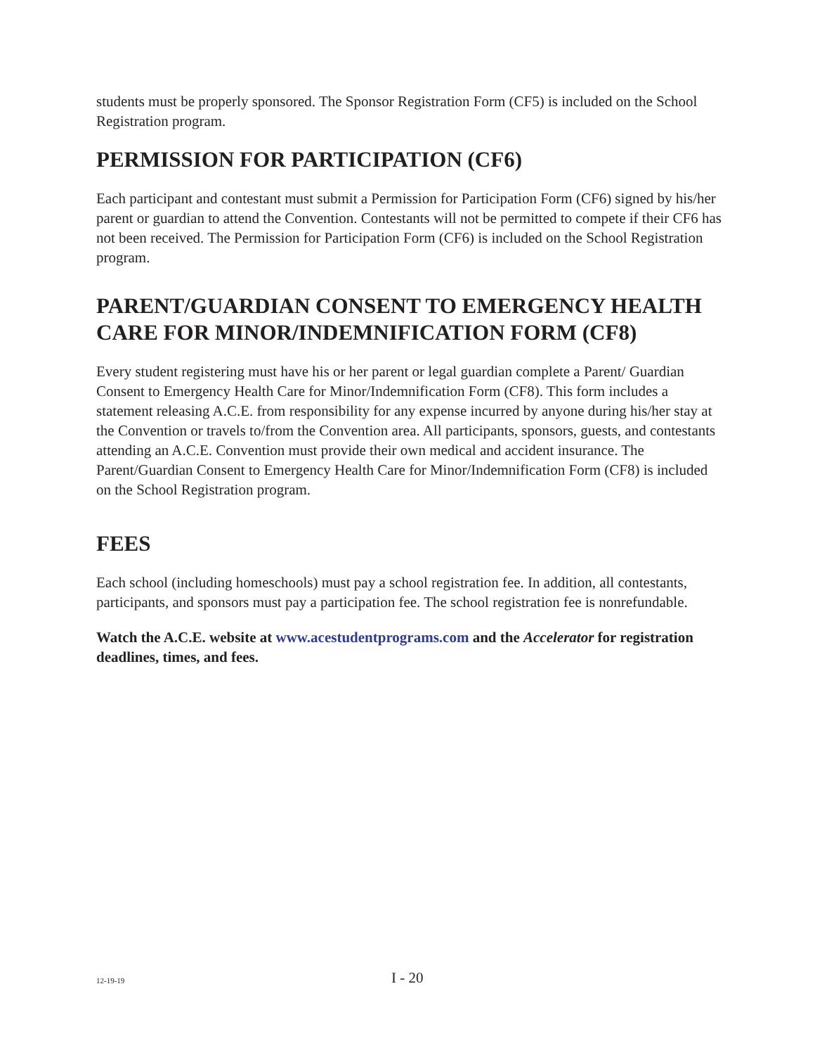students must be properly sponsored. The Sponsor Registration Form (CF5) is included on the School Registration program.
PERMISSION FOR PARTICIPATION (CF6)
Each participant and contestant must submit a Permission for Participation Form (CF6) signed by his/her parent or guardian to attend the Convention. Contestants will not be permitted to compete if their CF6 has not been received. The Permission for Participation Form (CF6) is included on the School Registration program.
PARENT/GUARDIAN CONSENT TO EMERGENCY HEALTH CARE FOR MINOR/INDEMNIFICATION FORM (CF8)
Every student registering must have his or her parent or legal guardian complete a Parent/ Guardian Consent to Emergency Health Care for Minor/Indemnification Form (CF8). This form includes a statement releasing A.C.E. from responsibility for any expense incurred by anyone during his/her stay at the Convention or travels to/from the Convention area. All participants, sponsors, guests, and contestants attending an A.C.E. Convention must provide their own medical and accident insurance. The Parent/Guardian Consent to Emergency Health Care for Minor/Indemnification Form (CF8) is included on the School Registration program.
FEES
Each school (including homeschools) must pay a school registration fee. In addition, all contestants, participants, and sponsors must pay a participation fee. The school registration fee is nonrefundable.
Watch the A.C.E. website at www.acestudentprograms.com and the Accelerator for registration deadlines, times, and fees.
12-19-19 I - 20